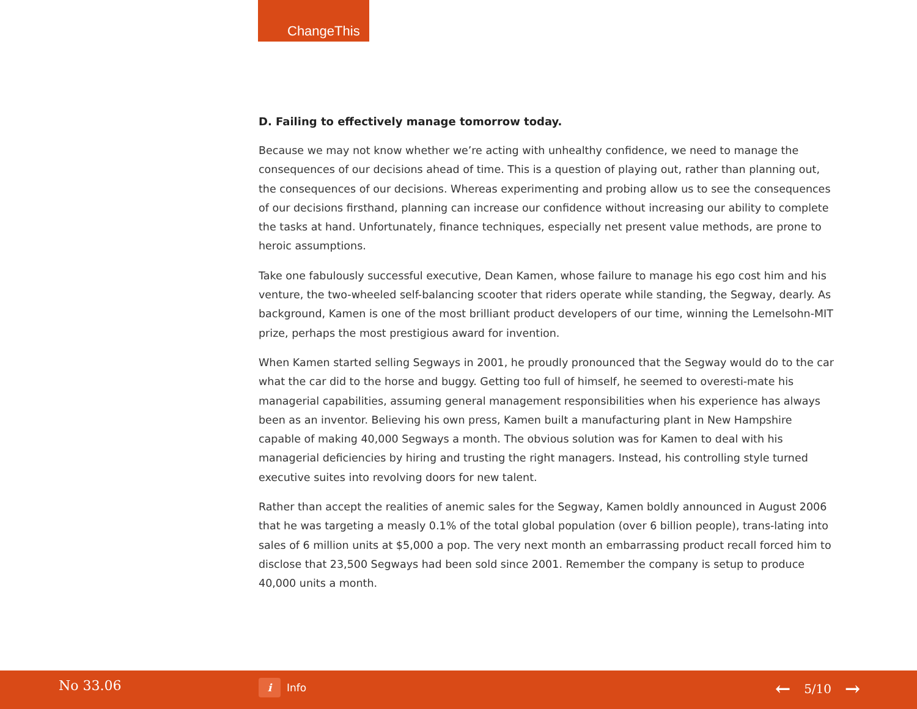ChangeThis
D. Failing to effectively manage tomorrow today.
Because we may not know whether we’re acting with unhealthy confidence, we need to manage the consequences of our decisions ahead of time. This is a question of playing out, rather than planning out, the consequences of our decisions. Whereas experimenting and probing allow us to see the consequences of our decisions firsthand, planning can increase our confidence without increasing our ability to complete the tasks at hand. Unfortunately, finance techniques, especially net present value methods, are prone to heroic assumptions.
Take one fabulously successful executive, Dean Kamen, whose failure to manage his ego cost him and his venture, the two-wheeled self-balancing scooter that riders operate while standing, the Segway, dearly. As background, Kamen is one of the most brilliant product developers of our time, winning the Lemelsohn-MIT prize, perhaps the most prestigious award for invention.
When Kamen started selling Segways in 2001, he proudly pronounced that the Segway would do to the car what the car did to the horse and buggy. Getting too full of himself, he seemed to overesti-mate his managerial capabilities, assuming general management responsibilities when his experience has always been as an inventor. Believing his own press, Kamen built a manufacturing plant in New Hampshire capable of making 40,000 Segways a month. The obvious solution was for Kamen to deal with his managerial deficiencies by hiring and trusting the right managers. Instead, his controlling style turned executive suites into revolving doors for new talent.
Rather than accept the realities of anemic sales for the Segway, Kamen boldly announced in August 2006 that he was targeting a measly 0.1% of the total global population (over 6 billion people), trans-lating into sales of 6 million units at $5,000 a pop. The very next month an embarrassing product recall forced him to disclose that 23,500 Segways had been sold since 2001. Remember the company is setup to produce 40,000 units a month.
No 33.06 i Info ← 5/10 →